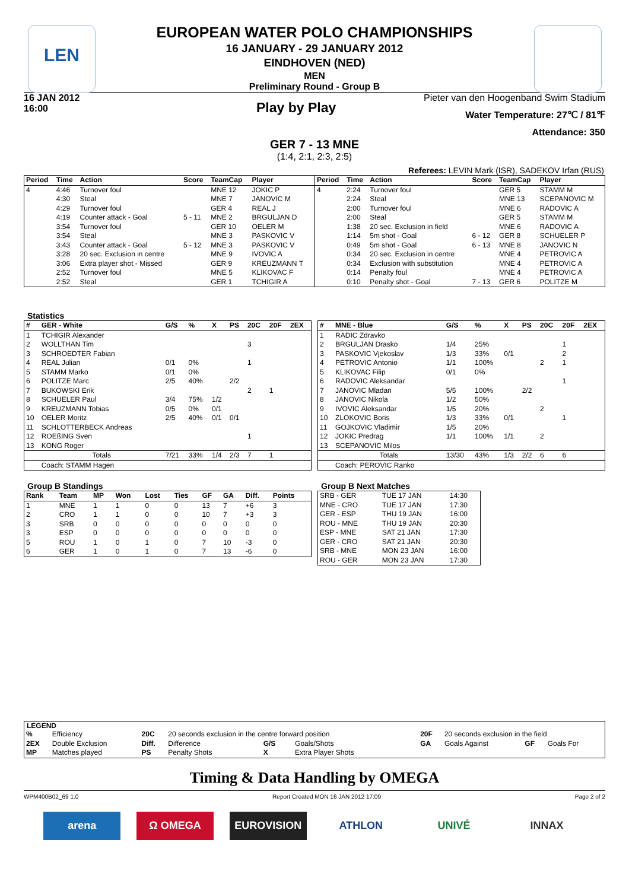LEN
EUROPEAN WATER POLO CHAMPIONSHIPS
16 JANUARY - 29 JANUARY 2012
EINDHOVEN (NED)
MEN
Preliminary Round - Group B
16 JAN 2012
16:00
Play by Play
Pieter van den Hoogenband Swim Stadium
Water Temperature: 27℃ / 81℉
Attendance: 350
GER 7 - 13 MNE
(1:4, 2:1, 2:3, 2:5)
Referees: LEVIN Mark (ISR), SADEKOV Irfan (RUS)
| Period | Time | Action | Score | TeamCap | Player |
| --- | --- | --- | --- | --- | --- |
| 4 | 4:46 | Turnover foul | | MNE 12 | JOKIC P |
| | 4:30 | Steal | | MNE 7 | JANOVIC M |
| | 4:29 | Turnover foul | | GER 4 | REAL J |
| | 4:19 | Counter attack - Goal | 5 - 11 | MNE 2 | BRGULJAN D |
| | 3:54 | Turnover foul | | GER 10 | OELER M |
| | 3:54 | Steal | | MNE 3 | PASKOVIC V |
| | 3:43 | Counter attack - Goal | 5 - 12 | MNE 3 | PASKOVIC V |
| | 3:28 | 20 sec. Exclusion in centre | | MNE 9 | IVOVIC A |
| | 3:06 | Extra player shot - Missed | | GER 9 | KREUZMANN T |
| | 2:52 | Turnover foul | | MNE 5 | KLIKOVAC F |
| | 2:52 | Steal | | GER 1 | TCHIGIR A |
| Period | Time | Action | Score | TeamCap | Player |
| --- | --- | --- | --- | --- | --- |
| 4 | 2:24 | Turnover foul | | GER 5 | STAMM M |
| | 2:24 | Steal | | MNE 13 | SCEPANOVIC M |
| | 2:00 | Turnover foul | | MNE 6 | RADOVIC A |
| | 2:00 | Steal | | GER 5 | STAMM M |
| | 1:38 | 20 sec. Exclusion in field | | MNE 6 | RADOVIC A |
| | 1:14 | 5m shot - Goal | 6 - 12 | GER 8 | SCHUELER P |
| | 0:49 | 5m shot - Goal | 6 - 13 | MNE 8 | JANOVIC N |
| | 0:34 | 20 sec. Exclusion in centre | | MNE 4 | PETROVIC A |
| | 0:34 | Exclusion with substitution | | MNE 4 | PETROVIC A |
| | 0:14 | Penalty foul | | MNE 4 | PETROVIC A |
| | 0:10 | Penalty shot - Goal | 7 - 13 | GER 6 | POLITZE M |
Statistics
| # | GER - White | G/S | % | X | PS | 20C | 20F | 2EX |
| --- | --- | --- | --- | --- | --- | --- | --- | --- |
| 1 | TCHIGIR Alexander | | | | | | | |
| 2 | WOLLTHAN Tim | | | | | 3 | | |
| 3 | SCHROEDTER Fabian | | | | | | | |
| 4 | REAL Julian | 0/1 | 0% | | | 1 | | |
| 5 | STAMM Marko | 0/1 | 0% | | | | | |
| 6 | POLITZE Marc | 2/5 | 40% | | 2/2 | | | |
| 7 | BUKOWSKI Erik | | | | | 2 | 1 | |
| 8 | SCHUELER Paul | 3/4 | 75% | 1/2 | | | | |
| 9 | KREUZMANN Tobias | 0/5 | 0% | 0/1 | | | | |
| 10 | OELER Moritz | 2/5 | 40% | 0/1 | 0/1 | | | |
| 11 | SCHLOTTERBECK Andreas | | | | | | | |
| 12 | ROEßING Sven | | | | | 1 | | |
| 13 | KONG Roger | | | | | | | |
| | Totals | 7/21 | 33% | 1/4 | 2/3 | 7 | 1 | |
| | Coach: STAMM Hagen | | | | | | | |
| # | MNE - Blue | G/S | % | X | PS | 20C | 20F | 2EX |
| --- | --- | --- | --- | --- | --- | --- | --- | --- |
| 1 | RADIC Zdravko | | | | | | | |
| 2 | BRGULJAN Drasko | 1/4 | 25% | | | | 1 | |
| 3 | PASKOVIC Vjekoslav | 1/3 | 33% | 0/1 | | | 2 | |
| 4 | PETROVIC Antonio | 1/1 | 100% | | | 2 | 1 | |
| 5 | KLIKOVAC Filip | 0/1 | 0% | | | | | |
| 6 | RADOVIC Aleksandar | | | | | | 1 | |
| 7 | JANOVIC Mladan | 5/5 | 100% | | 2/2 | | | |
| 8 | JANOVIC Nikola | 1/2 | 50% | | | | | |
| 9 | IVOVIC Aleksandar | 1/5 | 20% | | | 2 | | |
| 10 | ZLOKOVIC Boris | 1/3 | 33% | 0/1 | | | 1 | |
| 11 | GOJKOVIC Vladimir | 1/5 | 20% | | | | | |
| 12 | JOKIC Predrag | 1/1 | 100% | 1/1 | | 2 | | |
| 13 | SCEPANOVIC Milos | | | | | | | |
| | Totals | 13/30 | 43% | 1/3 | 2/2 | 6 | 6 | |
| | Coach: PEROVIC Ranko | | | | | | | |
Group B Standings
| Rank | Team | MP | Won | Lost | Ties | GF | GA | Diff. | Points |
| --- | --- | --- | --- | --- | --- | --- | --- | --- | --- |
| 1 | MNE | 1 | 1 | 0 | 0 | 13 | 7 | +6 | 3 |
| 2 | CRO | 1 | 1 | 0 | 0 | 10 | 7 | +3 | 3 |
| 3 | SRB | 0 | 0 | 0 | 0 | 0 | 0 | 0 | 0 |
| 3 | ESP | 0 | 0 | 0 | 0 | 0 | 0 | 0 | 0 |
| 5 | ROU | 1 | 0 | 1 | 0 | 7 | 10 | -3 | 0 |
| 6 | GER | 1 | 0 | 1 | 0 | 7 | 13 | -6 | 0 |
Group B Next Matches
| SRB - GER | TUE 17 JAN | 14:30 |
| MNE - CRO | TUE 17 JAN | 17:30 |
| GER - ESP | THU 19 JAN | 16:00 |
| ROU - MNE | THU 19 JAN | 20:30 |
| ESP - MNE | SAT 21 JAN | 17:30 |
| GER - CRO | SAT 21 JAN | 20:30 |
| SRB - MNE | MON 23 JAN | 16:00 |
| ROU - GER | MON 23 JAN | 17:30 |
LEGEND
| % | Efficiency | 20C | 20 seconds exclusion in the centre forward position | | | 20F | 20 seconds exclusion in the field | | |
| 2EX | Double Exclusion | Diff. | Difference | G/S | Goals/Shots | GA | Goals Against | GF | Goals For |
| MP | Matches played | PS | Penalty Shots | X | Extra Player Shots | | | | |
Timing & Data Handling by OMEGA
WPM400B02_69 1.0 Report Created MON 16 JAN 2012 17:09 Page 2 of 2
arena Ω OMEGA EUROVISION ATHLON UNIVÉ INNAX